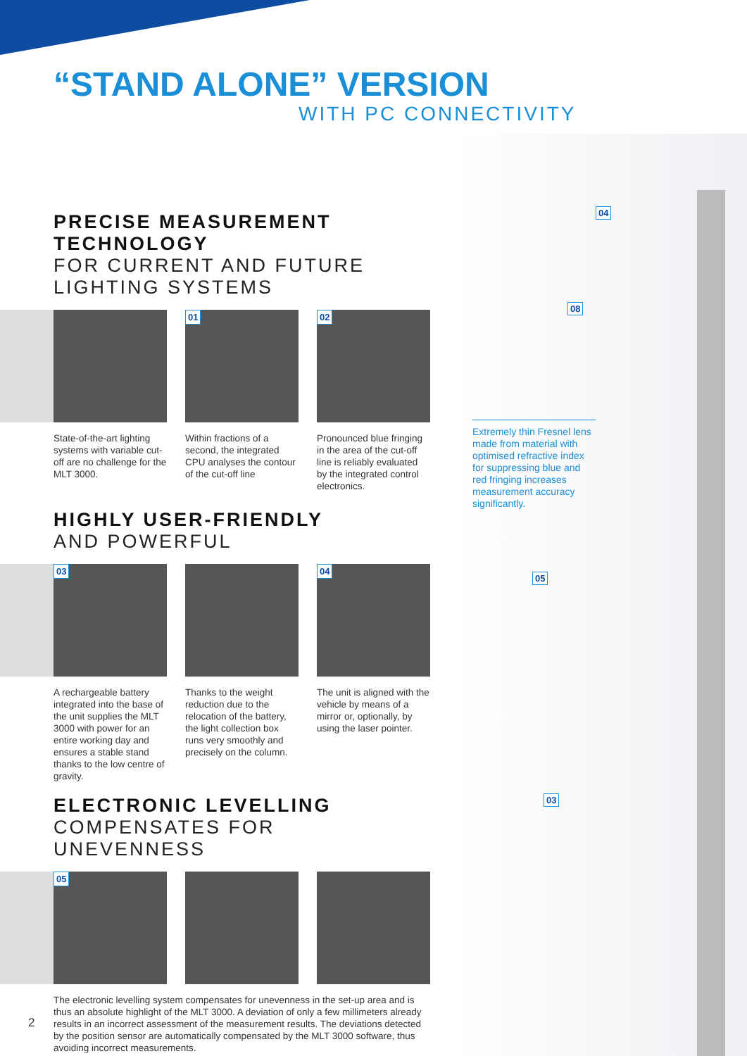“STAND ALONE” VERSION
WITH PC CONNECTIVITY
04
08
Extremely thin Fresnel lens made from material with optimised refractive index for suppressing blue and red fringing increases measurement accuracy significantly.
05
03
PRECISE MEASUREMENT TECHNOLOGY
FOR CURRENT AND FUTURE LIGHTING SYSTEMS
01
02
State-of-the-art lighting systems with variable cut-off are no challenge for the MLT 3000.
Within fractions of a second, the integrated CPU analyses the contour of the cut-off line
Pronounced blue fringing in the area of the cut-off line is reliably evaluated by the integrated control electronics.
HIGHLY USER-FRIENDLY
AND POWERFUL
03
04
A rechargeable battery integrated into the base of the unit supplies the MLT 3000 with power for an entire working day and ensures a stable stand thanks to the low centre of gravity.
Thanks to the weight reduction due to the relocation of the battery, the light collection box runs very smoothly and precisely on the column.
The unit is aligned with the vehicle by means of a mirror or, optionally, by using the laser pointer.
ELECTRONIC LEVELLING
COMPENSATES FOR UNEVENNESS
05
The electronic levelling system compensates for unevenness in the set-up area and is thus an absolute highlight of the MLT 3000. A deviation of only a few millimeters already results in an incorrect assessment of the measurement results. The deviations detected by the position sensor are automatically compensated by the MLT 3000 software, thus avoiding incorrect measurements.
2